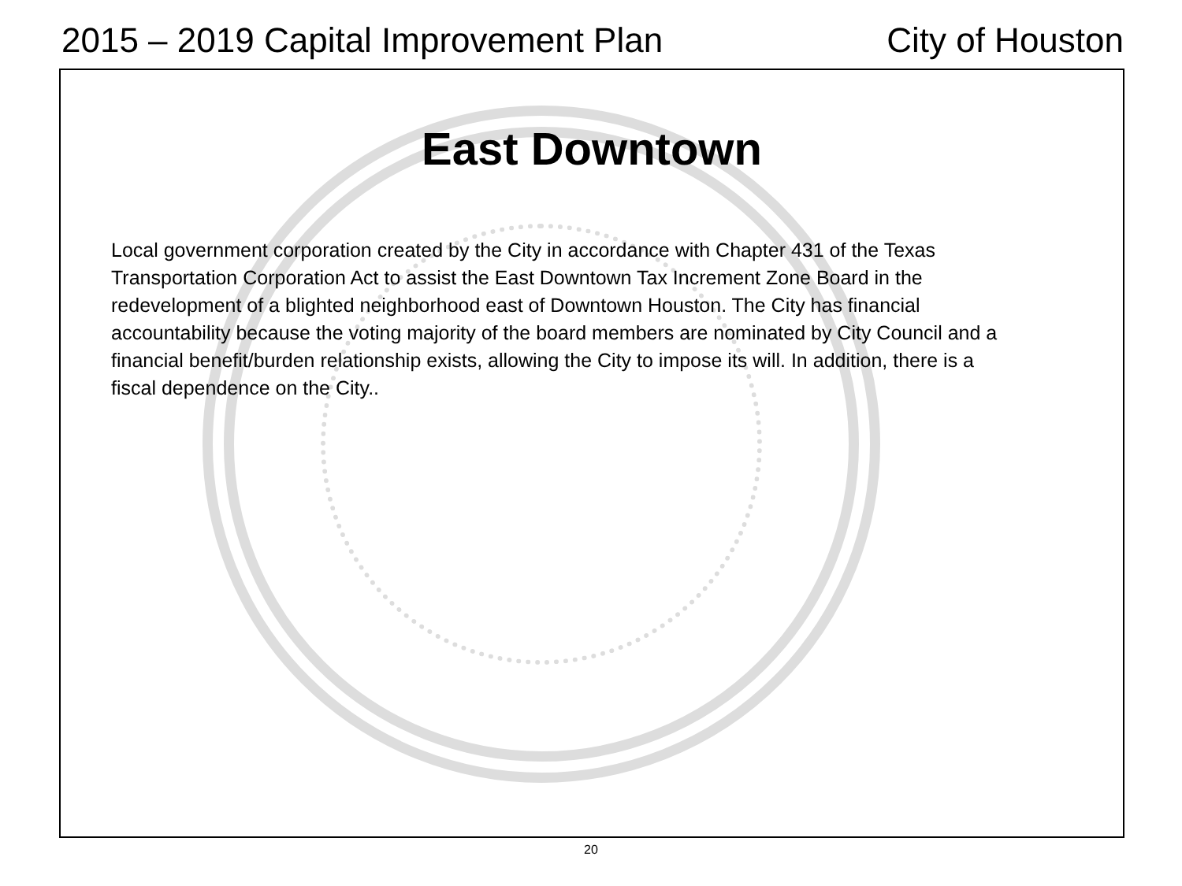2015 – 2019 Capital Improvement Plan City of Houston
East Downtown
Local government corporation created by the City in accordance with Chapter 431 of the Texas Transportation Corporation Act to assist the East Downtown Tax Increment Zone Board in the redevelopment of a blighted neighborhood east of Downtown Houston. The City has financial accountability because the voting majority of the board members are nominated by City Council and a financial benefit/burden relationship exists, allowing the City to impose its will. In addition, there is a fiscal dependence on the City..
20